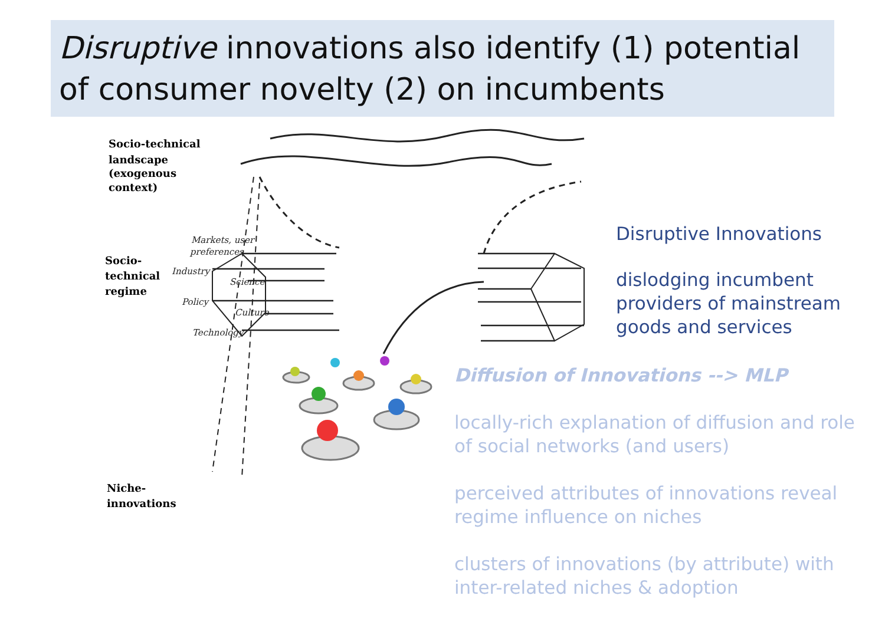Disruptive innovations also identify (1) potential of consumer novelty (2) on incumbents
Socio-technical
landscape
(exogenous
context)
Socio-
technical
regime
Niche-
innovations
Markets, user
preferences
Industry
Science
Policy
Culture
Technology
Disruptive Innovations
dislodging incumbent providers of mainstream goods and services
Diffusion of Innovations --> MLP
locally-rich explanation of diffusion and role of social networks (and users)
perceived attributes of innovations reveal regime influence on niches
clusters of innovations (by attribute) with inter-related niches & adoption